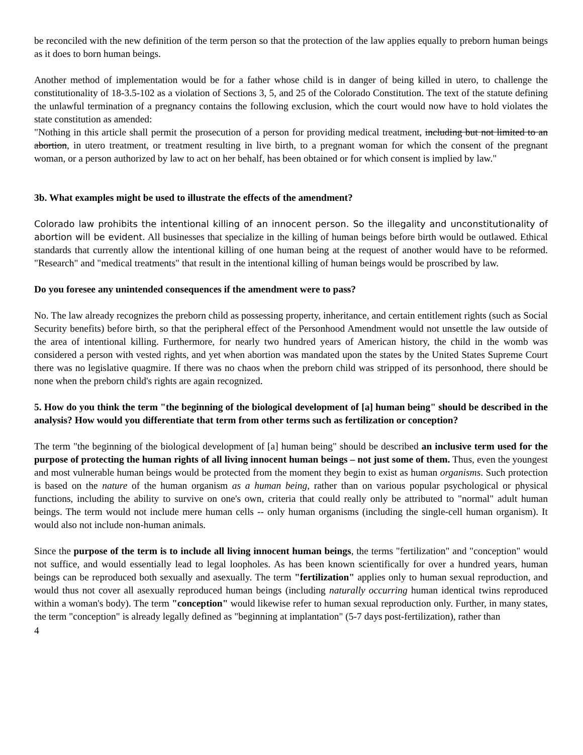be reconciled with the new definition of the term person so that the protection of the law applies equally to preborn human beings as it does to born human beings.
Another method of implementation would be for a father whose child is in danger of being killed in utero, to challenge the constitutionality of 18-3.5-102 as a violation of Sections 3, 5, and 25 of the Colorado Constitution. The text of the statute defining the unlawful termination of a pregnancy contains the following exclusion, which the court would now have to hold violates the state constitution as amended:
"Nothing in this article shall permit the prosecution of a person for providing medical treatment, including but not limited to an abortion, in utero treatment, or treatment resulting in live birth, to a pregnant woman for which the consent of the pregnant woman, or a person authorized by law to act on her behalf, has been obtained or for which consent is implied by law."
3b. What examples might be used to illustrate the effects of the amendment?
Colorado law prohibits the intentional killing of an innocent person. So the illegality and unconstitutionality of abortion will be evident. All businesses that specialize in the killing of human beings before birth would be outlawed. Ethical standards that currently allow the intentional killing of one human being at the request of another would have to be reformed. "Research" and "medical treatments" that result in the intentional killing of human beings would be proscribed by law.
Do you foresee any unintended consequences if the amendment were to pass?
No. The law already recognizes the preborn child as possessing property, inheritance, and certain entitlement rights (such as Social Security benefits) before birth, so that the peripheral effect of the Personhood Amendment would not unsettle the law outside of the area of intentional killing. Furthermore, for nearly two hundred years of American history, the child in the womb was considered a person with vested rights, and yet when abortion was mandated upon the states by the United States Supreme Court there was no legislative quagmire. If there was no chaos when the preborn child was stripped of its personhood, there should be none when the preborn child's rights are again recognized.
5. How do you think the term "the beginning of the biological development of [a] human being" should be described in the analysis? How would you differentiate that term from other terms such as fertilization or conception?
The term "the beginning of the biological development of [a] human being" should be described an inclusive term used for the purpose of protecting the human rights of all living innocent human beings – not just some of them. Thus, even the youngest and most vulnerable human beings would be protected from the moment they begin to exist as human organisms. Such protection is based on the nature of the human organism as a human being, rather than on various popular psychological or physical functions, including the ability to survive on one's own, criteria that could really only be attributed to "normal" adult human beings. The term would not include mere human cells -- only human organisms (including the single-cell human organism). It would also not include non-human animals.
Since the purpose of the term is to include all living innocent human beings, the terms "fertilization" and "conception" would not suffice, and would essentially lead to legal loopholes. As has been known scientifically for over a hundred years, human beings can be reproduced both sexually and asexually. The term "fertilization" applies only to human sexual reproduction, and would thus not cover all asexually reproduced human beings (including naturally occurring human identical twins reproduced within a woman's body). The term "conception" would likewise refer to human sexual reproduction only. Further, in many states, the term "conception" is already legally defined as "beginning at implantation" (5-7 days post-fertilization), rather than
4